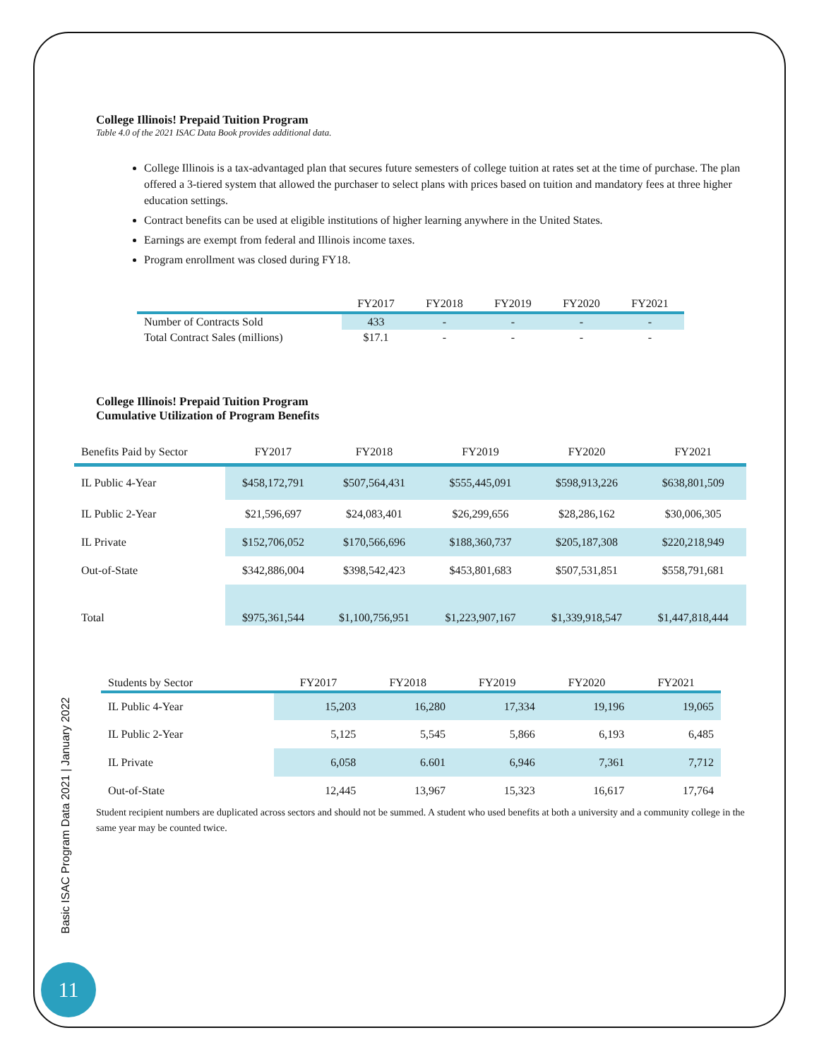Basic ISAC Program Data 2021 | January 2022
11
College Illinois! Prepaid Tuition Program
Table 4.0 of the 2021 ISAC Data Book provides additional data.
College Illinois is a tax-advantaged plan that secures future semesters of college tuition at rates set at the time of purchase. The plan offered a 3-tiered system that allowed the purchaser to select plans with prices based on tuition and mandatory fees at three higher education settings.
Contract benefits can be used at eligible institutions of higher learning anywhere in the United States.
Earnings are exempt from federal and Illinois income taxes.
Program enrollment was closed during FY18.
| | FY2017 | FY2018 | FY2019 | FY2020 | FY2021 |
| --- | --- | --- | --- | --- | --- |
| Number of Contracts Sold | 433 | - | - | - | - |
| Total Contract Sales (millions) | $17.1 | - | - | - | - |
College Illinois! Prepaid Tuition Program
Cumulative Utilization of Program Benefits
| Benefits Paid by Sector | FY2017 | FY2018 | FY2019 | FY2020 | FY2021 |
| --- | --- | --- | --- | --- | --- |
| IL Public 4-Year | $458,172,791 | $507,564,431 | $555,445,091 | $598,913,226 | $638,801,509 |
| IL Public 2-Year | $21,596,697 | $24,083,401 | $26,299,656 | $28,286,162 | $30,006,305 |
| IL Private | $152,706,052 | $170,566,696 | $188,360,737 | $205,187,308 | $220,218,949 |
| Out-of-State | $342,886,004 | $398,542,423 | $453,801,683 | $507,531,851 | $558,791,681 |
| Total | $975,361,544 | $1,100,756,951 | $1,223,907,167 | $1,339,918,547 | $1,447,818,444 |
| Students by Sector | FY2017 | FY2018 | FY2019 | FY2020 | FY2021 |
| --- | --- | --- | --- | --- | --- |
| IL Public 4-Year | 15,203 | 16,280 | 17,334 | 19,196 | 19,065 |
| IL Public 2-Year | 5,125 | 5,545 | 5,866 | 6,193 | 6,485 |
| IL Private | 6,058 | 6.601 | 6,946 | 7,361 | 7,712 |
| Out-of-State | 12,445 | 13,967 | 15,323 | 16,617 | 17,764 |
Student recipient numbers are duplicated across sectors and should not be summed. A student who used benefits at both a university and a community college in the same year may be counted twice.